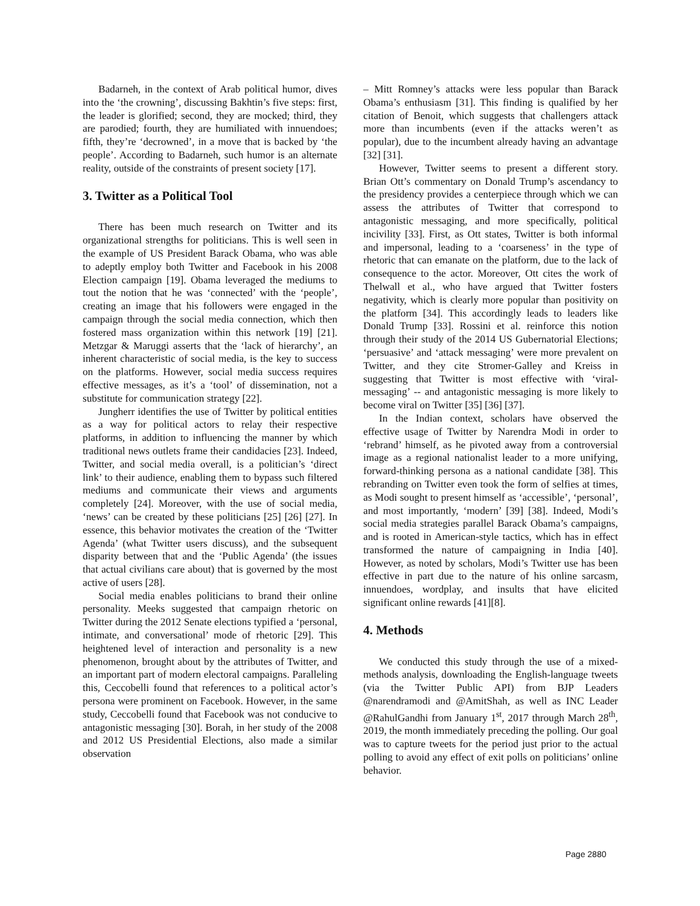Badarneh, in the context of Arab political humor, dives into the ‘the crowning’, discussing Bakhtin’s five steps: first, the leader is glorified; second, they are mocked; third, they are parodied; fourth, they are humiliated with innuendoes; fifth, they’re ‘decrowned’, in a move that is backed by ‘the people’. According to Badarneh, such humor is an alternate reality, outside of the constraints of present society [17].
3. Twitter as a Political Tool
There has been much research on Twitter and its organizational strengths for politicians. This is well seen in the example of US President Barack Obama, who was able to adeptly employ both Twitter and Facebook in his 2008 Election campaign [19]. Obama leveraged the mediums to tout the notion that he was ‘connected’ with the ‘people’, creating an image that his followers were engaged in the campaign through the social media connection, which then fostered mass organization within this network [19] [21]. Metzgar & Maruggi asserts that the ‘lack of hierarchy’, an inherent characteristic of social media, is the key to success on the platforms. However, social media success requires effective messages, as it’s a ‘tool’ of dissemination, not a substitute for communication strategy [22].
Jungherr identifies the use of Twitter by political entities as a way for political actors to relay their respective platforms, in addition to influencing the manner by which traditional news outlets frame their candidacies [23]. Indeed, Twitter, and social media overall, is a politician’s ‘direct link’ to their audience, enabling them to bypass such filtered mediums and communicate their views and arguments completely [24]. Moreover, with the use of social media, ‘news’ can be created by these politicians [25] [26] [27]. In essence, this behavior motivates the creation of the ‘Twitter Agenda’ (what Twitter users discuss), and the subsequent disparity between that and the ‘Public Agenda’ (the issues that actual civilians care about) that is governed by the most active of users [28].
Social media enables politicians to brand their online personality. Meeks suggested that campaign rhetoric on Twitter during the 2012 Senate elections typified a ‘personal, intimate, and conversational’ mode of rhetoric [29]. This heightened level of interaction and personality is a new phenomenon, brought about by the attributes of Twitter, and an important part of modern electoral campaigns. Paralleling this, Ceccobelli found that references to a political actor’s persona were prominent on Facebook. However, in the same study, Ceccobelli found that Facebook was not conducive to antagonistic messaging [30]. Borah, in her study of the 2008 and 2012 US Presidential Elections, also made a similar observation
– Mitt Romney’s attacks were less popular than Barack Obama’s enthusiasm [31]. This finding is qualified by her citation of Benoit, which suggests that challengers attack more than incumbents (even if the attacks weren’t as popular), due to the incumbent already having an advantage [32] [31].
However, Twitter seems to present a different story. Brian Ott’s commentary on Donald Trump’s ascendancy to the presidency provides a centerpiece through which we can assess the attributes of Twitter that correspond to antagonistic messaging, and more specifically, political incivility [33]. First, as Ott states, Twitter is both informal and impersonal, leading to a ‘coarseness’ in the type of rhetoric that can emanate on the platform, due to the lack of consequence to the actor. Moreover, Ott cites the work of Thelwall et al., who have argued that Twitter fosters negativity, which is clearly more popular than positivity on the platform [34]. This accordingly leads to leaders like Donald Trump [33]. Rossini et al. reinforce this notion through their study of the 2014 US Gubernatorial Elections; ‘persuasive’ and ‘attack messaging’ were more prevalent on Twitter, and they cite Stromer-Galley and Kreiss in suggesting that Twitter is most effective with ‘viral-messaging’ -- and antagonistic messaging is more likely to become viral on Twitter [35] [36] [37].
In the Indian context, scholars have observed the effective usage of Twitter by Narendra Modi in order to ‘rebrand’ himself, as he pivoted away from a controversial image as a regional nationalist leader to a more unifying, forward-thinking persona as a national candidate [38]. This rebranding on Twitter even took the form of selfies at times, as Modi sought to present himself as ‘accessible’, ‘personal’, and most importantly, ‘modern’ [39] [38]. Indeed, Modi’s social media strategies parallel Barack Obama’s campaigns, and is rooted in American-style tactics, which has in effect transformed the nature of campaigning in India [40]. However, as noted by scholars, Modi’s Twitter use has been effective in part due to the nature of his online sarcasm, innuendoes, wordplay, and insults that have elicited significant online rewards [41][8].
4. Methods
We conducted this study through the use of a mixed-methods analysis, downloading the English-language tweets (via the Twitter Public API) from BJP Leaders @narendramodi and @AmitShah, as well as INC Leader @RahulGandhi from January 1<sup>st</sup>, 2017 through March 28<sup>th</sup>, 2019, the month immediately preceding the polling. Our goal was to capture tweets for the period just prior to the actual polling to avoid any effect of exit polls on politicians’ online behavior.
Page 2880